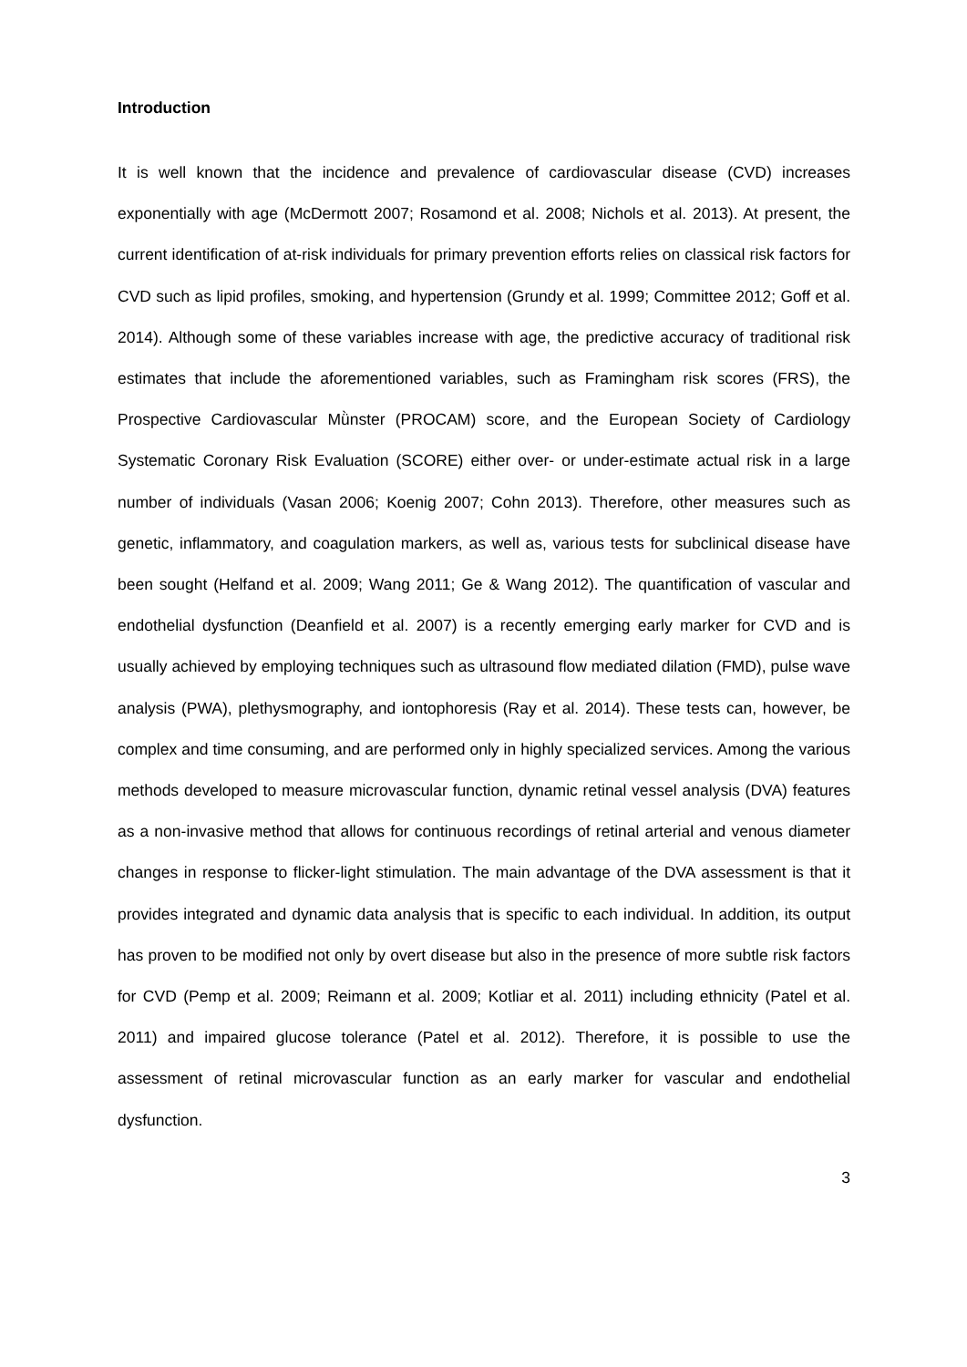Introduction
It is well known that the incidence and prevalence of cardiovascular disease (CVD) increases exponentially with age (McDermott 2007; Rosamond et al. 2008; Nichols et al. 2013). At present, the current identification of at-risk individuals for primary prevention efforts relies on classical risk factors for CVD such as lipid profiles, smoking, and hypertension (Grundy et al. 1999; Committee 2012; Goff et al. 2014). Although some of these variables increase with age, the predictive accuracy of traditional risk estimates that include the aforementioned variables, such as Framingham risk scores (FRS), the Prospective Cardiovascular Mǜnster (PROCAM) score, and the European Society of Cardiology Systematic Coronary Risk Evaluation (SCORE) either over- or under-estimate actual risk in a large number of individuals (Vasan 2006; Koenig 2007; Cohn 2013). Therefore, other measures such as genetic, inflammatory, and coagulation markers, as well as, various tests for subclinical disease have been sought (Helfand et al. 2009; Wang 2011; Ge & Wang 2012). The quantification of vascular and endothelial dysfunction (Deanfield et al. 2007) is a recently emerging early marker for CVD and is usually achieved by employing techniques such as ultrasound flow mediated dilation (FMD), pulse wave analysis (PWA), plethysmography, and iontophoresis (Ray et al. 2014). These tests can, however, be complex and time consuming, and are performed only in highly specialized services. Among the various methods developed to measure microvascular function, dynamic retinal vessel analysis (DVA) features as a non-invasive method that allows for continuous recordings of retinal arterial and venous diameter changes in response to flicker-light stimulation. The main advantage of the DVA assessment is that it provides integrated and dynamic data analysis that is specific to each individual. In addition, its output has proven to be modified not only by overt disease but also in the presence of more subtle risk factors for CVD (Pemp et al. 2009; Reimann et al. 2009; Kotliar et al. 2011) including ethnicity (Patel et al. 2011) and impaired glucose tolerance (Patel et al. 2012). Therefore, it is possible to use the assessment of retinal microvascular function as an early marker for vascular and endothelial dysfunction.
3